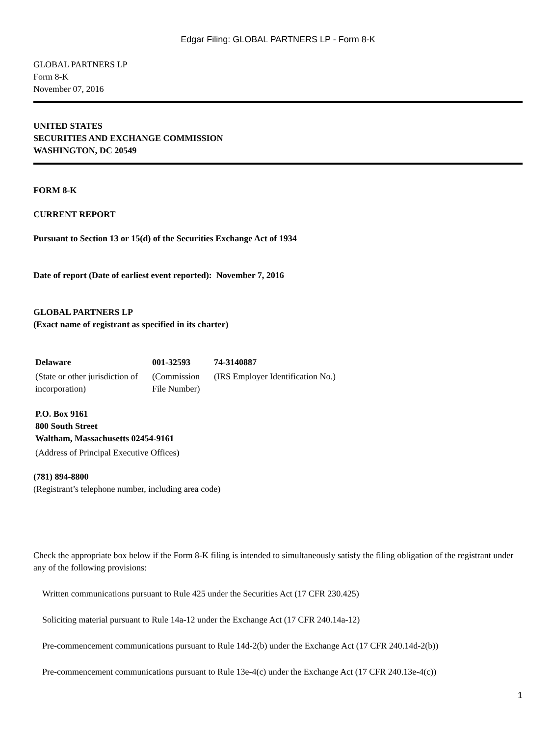Edgar Filing: GLOBAL PARTNERS LP - Form 8-K
GLOBAL PARTNERS LP
Form 8-K
November 07, 2016
UNITED STATES
SECURITIES AND EXCHANGE COMMISSION
WASHINGTON, DC 20549
FORM 8-K
CURRENT REPORT
Pursuant to Section 13 or 15(d) of the Securities Exchange Act of 1934
Date of report (Date of earliest event reported): November 7, 2016
GLOBAL PARTNERS LP
(Exact name of registrant as specified in its charter)
| Delaware | 001-32593 | 74-3140887 |
| (State or other jurisdiction of incorporation) | (Commission File Number) | (IRS Employer Identification No.) |
P.O. Box 9161
800 South Street
Waltham, Massachusetts 02454-9161
(Address of Principal Executive Offices)
(781) 894-8800
(Registrant’s telephone number, including area code)
Check the appropriate box below if the Form 8-K filing is intended to simultaneously satisfy the filing obligation of the registrant under any of the following provisions:
Written communications pursuant to Rule 425 under the Securities Act (17 CFR 230.425)
Soliciting material pursuant to Rule 14a-12 under the Exchange Act (17 CFR 240.14a-12)
Pre-commencement communications pursuant to Rule 14d-2(b) under the Exchange Act (17 CFR 240.14d-2(b))
Pre-commencement communications pursuant to Rule 13e-4(c) under the Exchange Act (17 CFR 240.13e-4(c))
1